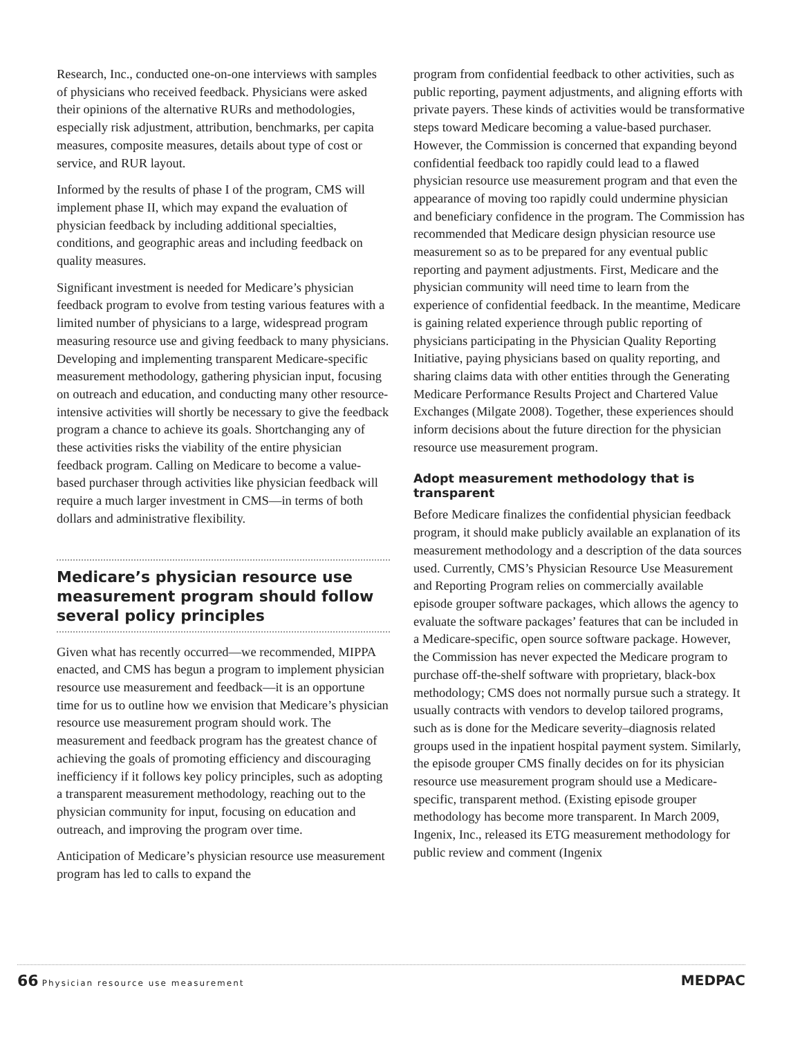Research, Inc., conducted one-on-one interviews with samples of physicians who received feedback. Physicians were asked their opinions of the alternative RURs and methodologies, especially risk adjustment, attribution, benchmarks, per capita measures, composite measures, details about type of cost or service, and RUR layout.
Informed by the results of phase I of the program, CMS will implement phase II, which may expand the evaluation of physician feedback by including additional specialties, conditions, and geographic areas and including feedback on quality measures.
Significant investment is needed for Medicare’s physician feedback program to evolve from testing various features with a limited number of physicians to a large, widespread program measuring resource use and giving feedback to many physicians. Developing and implementing transparent Medicare-specific measurement methodology, gathering physician input, focusing on outreach and education, and conducting many other resource-intensive activities will shortly be necessary to give the feedback program a chance to achieve its goals. Shortchanging any of these activities risks the viability of the entire physician feedback program. Calling on Medicare to become a value-based purchaser through activities like physician feedback will require a much larger investment in CMS—in terms of both dollars and administrative flexibility.
Medicare’s physician resource use measurement program should follow several policy principles
Given what has recently occurred—we recommended, MIPPA enacted, and CMS has begun a program to implement physician resource use measurement and feedback—it is an opportune time for us to outline how we envision that Medicare’s physician resource use measurement program should work. The measurement and feedback program has the greatest chance of achieving the goals of promoting efficiency and discouraging inefficiency if it follows key policy principles, such as adopting a transparent measurement methodology, reaching out to the physician community for input, focusing on education and outreach, and improving the program over time.
Anticipation of Medicare’s physician resource use measurement program has led to calls to expand the
program from confidential feedback to other activities, such as public reporting, payment adjustments, and aligning efforts with private payers. These kinds of activities would be transformative steps toward Medicare becoming a value-based purchaser. However, the Commission is concerned that expanding beyond confidential feedback too rapidly could lead to a flawed physician resource use measurement program and that even the appearance of moving too rapidly could undermine physician and beneficiary confidence in the program. The Commission has recommended that Medicare design physician resource use measurement so as to be prepared for any eventual public reporting and payment adjustments. First, Medicare and the physician community will need time to learn from the experience of confidential feedback. In the meantime, Medicare is gaining related experience through public reporting of physicians participating in the Physician Quality Reporting Initiative, paying physicians based on quality reporting, and sharing claims data with other entities through the Generating Medicare Performance Results Project and Chartered Value Exchanges (Milgate 2008). Together, these experiences should inform decisions about the future direction for the physician resource use measurement program.
Adopt measurement methodology that is transparent
Before Medicare finalizes the confidential physician feedback program, it should make publicly available an explanation of its measurement methodology and a description of the data sources used. Currently, CMS’s Physician Resource Use Measurement and Reporting Program relies on commercially available episode grouper software packages, which allows the agency to evaluate the software packages’ features that can be included in a Medicare-specific, open source software package. However, the Commission has never expected the Medicare program to purchase off-the-shelf software with proprietary, black-box methodology; CMS does not normally pursue such a strategy. It usually contracts with vendors to develop tailored programs, such as is done for the Medicare severity–diagnosis related groups used in the inpatient hospital payment system. Similarly, the episode grouper CMS finally decides on for its physician resource use measurement program should use a Medicare-specific, transparent method. (Existing episode grouper methodology has become more transparent. In March 2009, Ingenix, Inc., released its ETG measurement methodology for public review and comment (Ingenix
66 Physician resource use measurement
MEDPAC